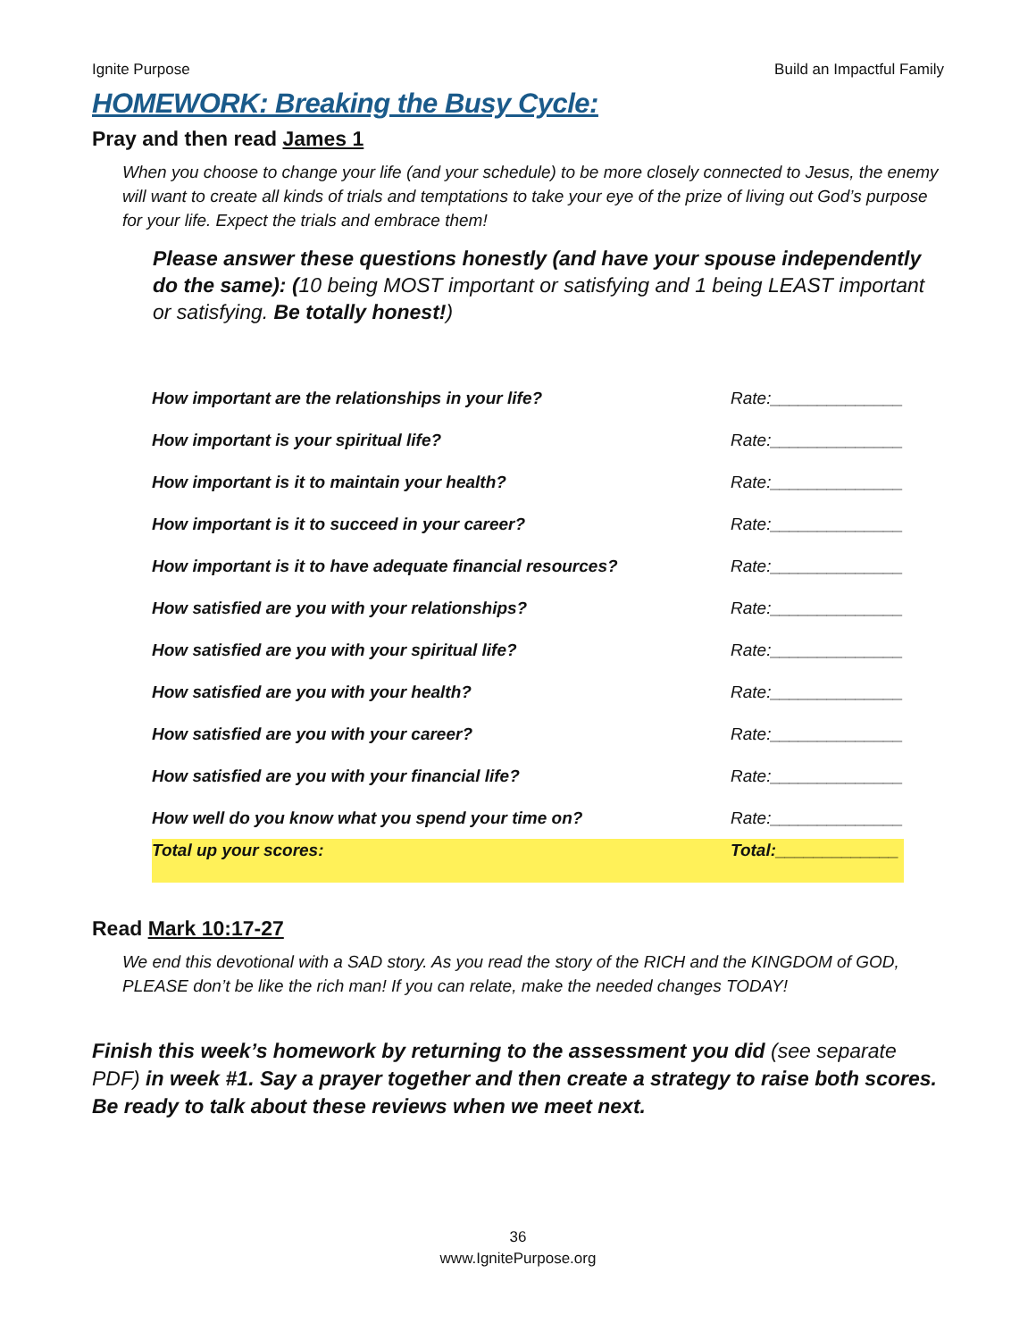Ignite Purpose Build an Impactful Family
HOMEWORK: Breaking the Busy Cycle:
Pray and then read James 1
When you choose to change your life (and your schedule) to be more closely connected to Jesus, the enemy will want to create all kinds of trials and temptations to take your eye of the prize of living out God’s purpose for your life. Expect the trials and embrace them!
Please answer these questions honestly (and have your spouse independently do the same): (10 being MOST important or satisfying and 1 being LEAST important or satisfying. Be totally honest!)
| How important are the relationships in your life? | Rate:______________ |
| How important is your spiritual life? | Rate:______________ |
| How important is it to maintain your health? | Rate:______________ |
| How important is it to succeed in your career? | Rate:______________ |
| How important is it to have adequate financial resources? | Rate:______________ |
| How satisfied are you with your relationships? | Rate:______________ |
| How satisfied are you with your spiritual life? | Rate:______________ |
| How satisfied are you with your health? | Rate:______________ |
| How satisfied are you with your career? | Rate:______________ |
| How satisfied are you with your financial life? | Rate:______________ |
| How well do you know what you spend your time on? | Rate:______________ |
| Total up your scores: | Total:_____________ |
Read Mark 10:17-27
We end this devotional with a SAD story. As you read the story of the RICH and the KINGDOM of GOD, PLEASE don’t be like the rich man! If you can relate, make the needed changes TODAY!
Finish this week’s homework by returning to the assessment you did (see separate PDF) in week #1. Say a prayer together and then create a strategy to raise both scores. Be ready to talk about these reviews when we meet next.
36
www.IgnitePurpose.org